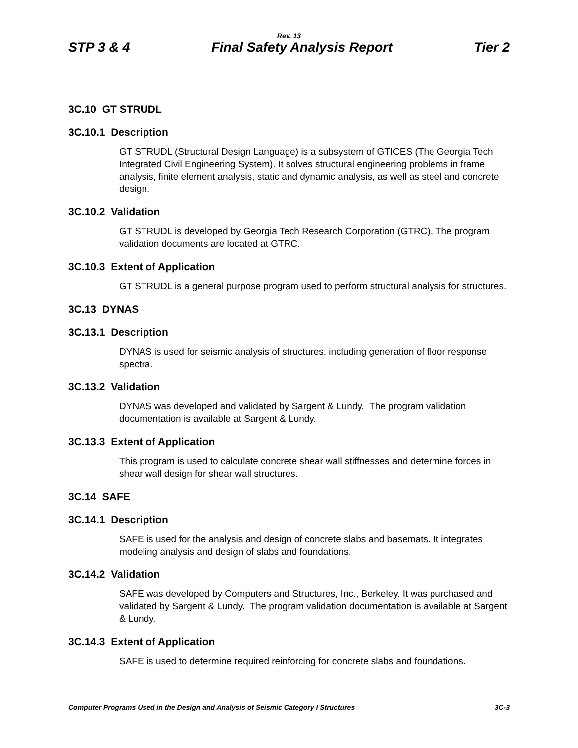Rev. 13
STP 3 & 4 Final Safety Analysis Report Tier 2
3C.10 GT STRUDL
3C.10.1 Description
GT STRUDL (Structural Design Language) is a subsystem of GTICES (The Georgia Tech Integrated Civil Engineering System). It solves structural engineering problems in frame analysis, finite element analysis, static and dynamic analysis, as well as steel and concrete design.
3C.10.2 Validation
GT STRUDL is developed by Georgia Tech Research Corporation (GTRC). The program validation documents are located at GTRC.
3C.10.3 Extent of Application
GT STRUDL is a general purpose program used to perform structural analysis for structures.
3C.13 DYNAS
3C.13.1 Description
DYNAS is used for seismic analysis of structures, including generation of floor response spectra.
3C.13.2 Validation
DYNAS was developed and validated by Sargent & Lundy. The program validation documentation is available at Sargent & Lundy.
3C.13.3 Extent of Application
This program is used to calculate concrete shear wall stiffnesses and determine forces in shear wall design for shear wall structures.
3C.14 SAFE
3C.14.1 Description
SAFE is used for the analysis and design of concrete slabs and basemats. It integrates modeling analysis and design of slabs and foundations.
3C.14.2 Validation
SAFE was developed by Computers and Structures, Inc., Berkeley. It was purchased and validated by Sargent & Lundy. The program validation documentation is available at Sargent & Lundy.
3C.14.3 Extent of Application
SAFE is used to determine required reinforcing for concrete slabs and foundations.
Computer Programs Used in the Design and Analysis of Seismic Category I Structures 3C-3